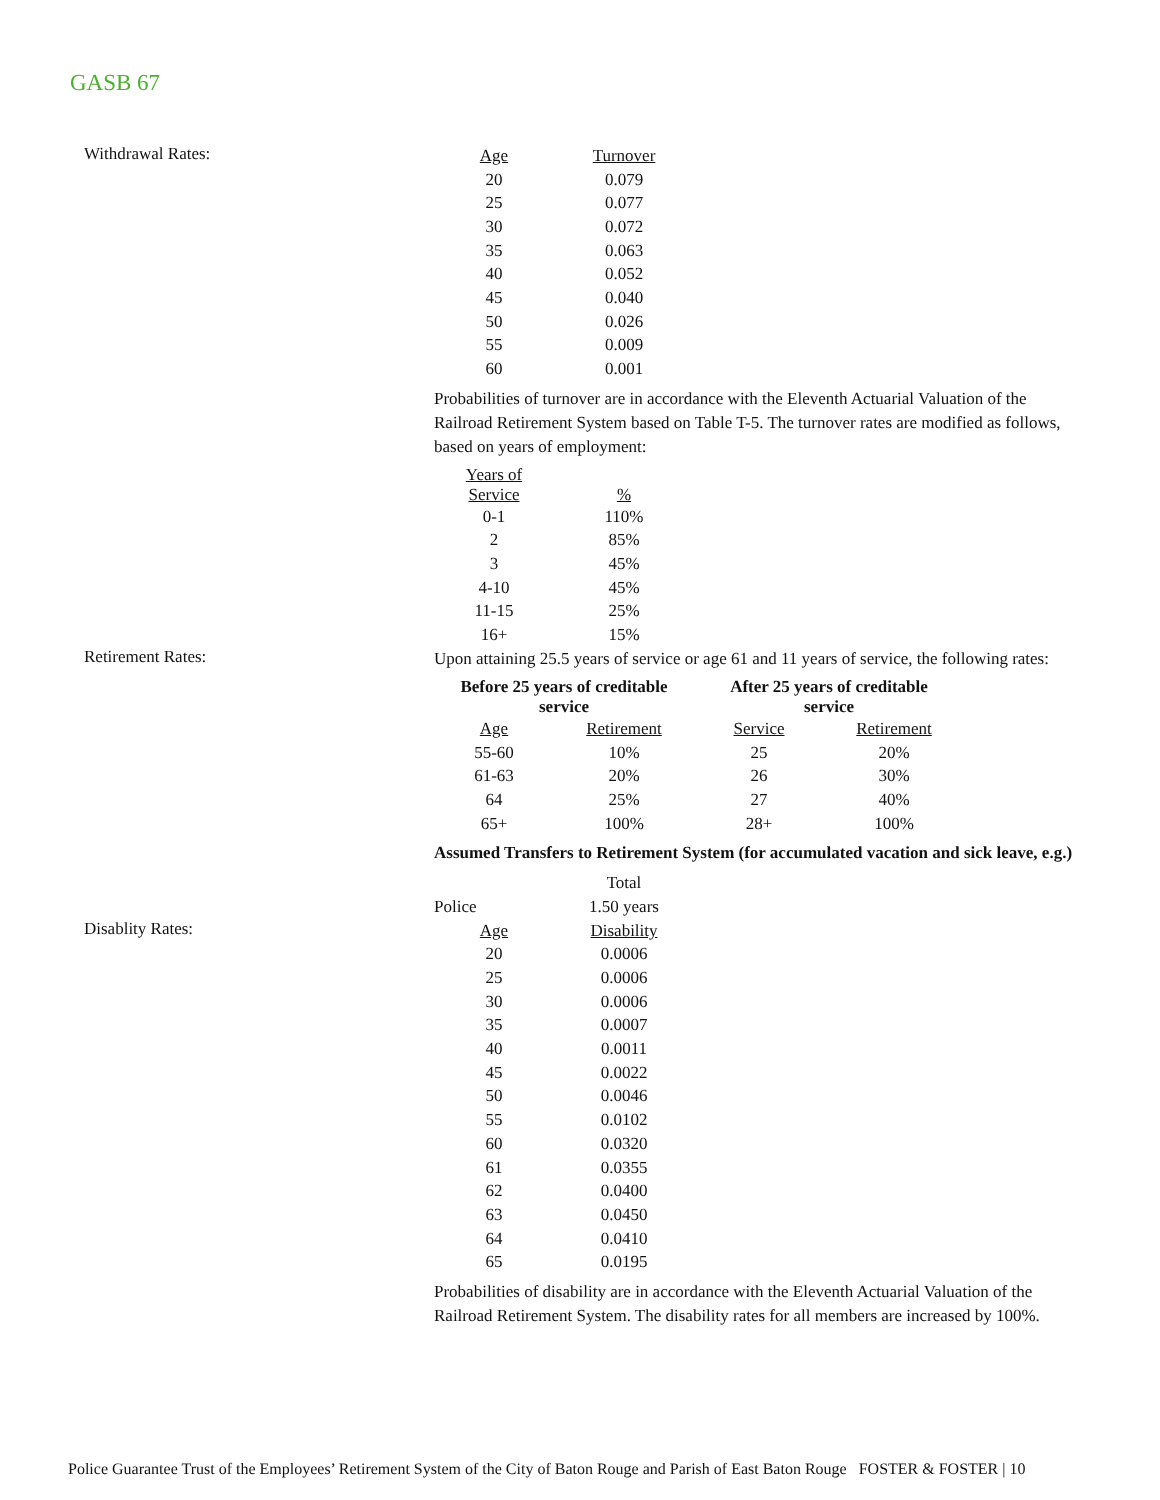GASB 67
Withdrawal Rates:
| Age | Turnover |
| --- | --- |
| 20 | 0.079 |
| 25 | 0.077 |
| 30 | 0.072 |
| 35 | 0.063 |
| 40 | 0.052 |
| 45 | 0.040 |
| 50 | 0.026 |
| 55 | 0.009 |
| 60 | 0.001 |
Probabilities of turnover are in accordance with the Eleventh Actuarial Valuation of the Railroad Retirement System based on Table T-5. The turnover rates are modified as follows, based on years of employment:
| Years of Service | % |
| --- | --- |
| 0-1 | 110% |
| 2 | 85% |
| 3 | 45% |
| 4-10 | 45% |
| 11-15 | 25% |
| 16+ | 15% |
Retirement Rates:
Upon attaining 25.5 years of service or age 61 and 11 years of service, the following rates:
| Before 25 years of creditable service | | After 25 years of creditable service | |
| --- | --- | --- | --- |
| Age | Retirement | Service | Retirement |
| 55-60 | 10% | 25 | 20% |
| 61-63 | 20% | 26 | 30% |
| 64 | 25% | 27 | 40% |
| 65+ | 100% | 28+ | 100% |
Assumed Transfers to Retirement System (for accumulated vacation and sick leave, e.g.)
| | Total |
| Police | 1.50 years |
Disablity Rates:
| Age | Disability |
| --- | --- |
| 20 | 0.0006 |
| 25 | 0.0006 |
| 30 | 0.0006 |
| 35 | 0.0007 |
| 40 | 0.0011 |
| 45 | 0.0022 |
| 50 | 0.0046 |
| 55 | 0.0102 |
| 60 | 0.0320 |
| 61 | 0.0355 |
| 62 | 0.0400 |
| 63 | 0.0450 |
| 64 | 0.0410 |
| 65 | 0.0195 |
Probabilities of disability are in accordance with the Eleventh Actuarial Valuation of the Railroad Retirement System. The disability rates for all members are increased by 100%.
Police Guarantee Trust of the Employees’ Retirement System of the City of Baton Rouge and Parish of East Baton Rouge FOSTER & FOSTER | 10